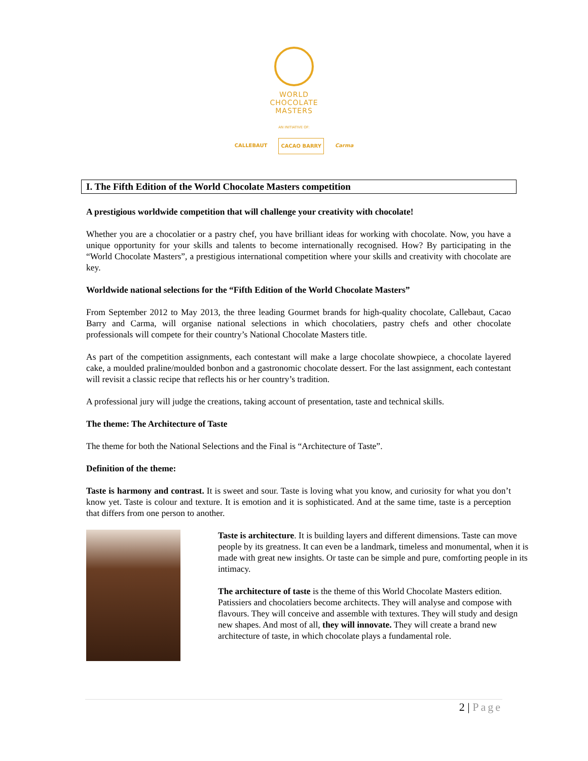WORLD
CHOCOLATE
MASTERS
AN INITIATIVE OF:
CALLEBAUT CACAO BARRY Carma
I. The Fifth Edition of the World Chocolate Masters competition
A prestigious worldwide competition that will challenge your creativity with chocolate!
Whether you are a chocolatier or a pastry chef, you have brilliant ideas for working with chocolate. Now, you have a unique opportunity for your skills and talents to become internationally recognised. How? By participating in the “World Chocolate Masters”, a prestigious international competition where your skills and creativity with chocolate are key.
Worldwide national selections for the “Fifth Edition of the World Chocolate Masters”
From September 2012 to May 2013, the three leading Gourmet brands for high-quality chocolate, Callebaut, Cacao Barry and Carma, will organise national selections in which chocolatiers, pastry chefs and other chocolate professionals will compete for their country’s National Chocolate Masters title.
As part of the competition assignments, each contestant will make a large chocolate showpiece, a chocolate layered cake, a moulded praline/moulded bonbon and a gastronomic chocolate dessert. For the last assignment, each contestant will revisit a classic recipe that reflects his or her country’s tradition.
A professional jury will judge the creations, taking account of presentation, taste and technical skills.
The theme: The Architecture of Taste
The theme for both the National Selections and the Final is “Architecture of Taste”.
Definition of the theme:
Taste is harmony and contrast. It is sweet and sour. Taste is loving what you know, and curiosity for what you don’t know yet. Taste is colour and texture. It is emotion and it is sophisticated. And at the same time, taste is a perception that differs from one person to another.
Taste is architecture. It is building layers and different dimensions. Taste can move people by its greatness. It can even be a landmark, timeless and monumental, when it is made with great new insights. Or taste can be simple and pure, comforting people in its intimacy.
The architecture of taste is the theme of this World Chocolate Masters edition. Patissiers and chocolatiers become architects. They will analyse and compose with flavours. They will conceive and assemble with textures. They will study and design new shapes. And most of all, they will innovate. They will create a brand new architecture of taste, in which chocolate plays a fundamental role.
2 | Page